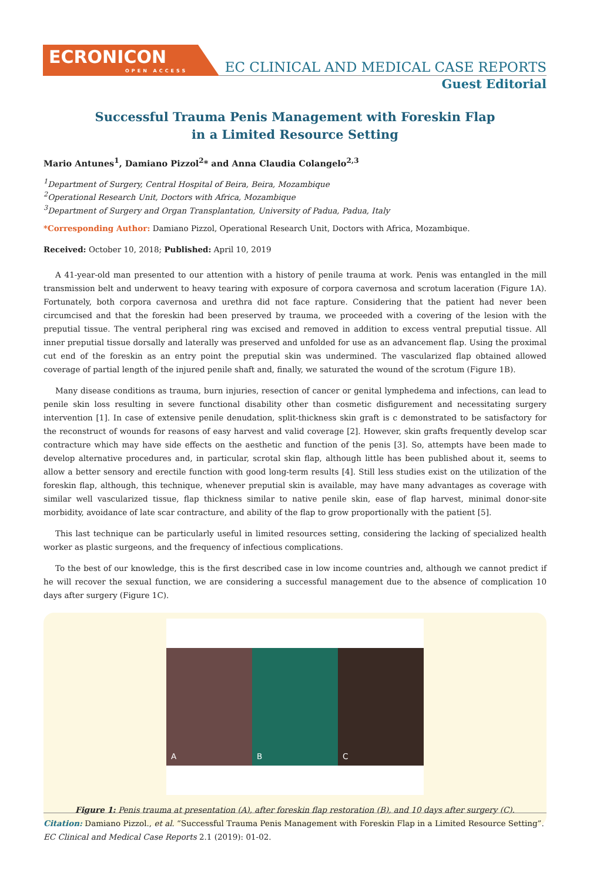ECRONICON
OPEN ACCESS
EC CLINICAL AND MEDICAL CASE REPORTS
Guest Editorial
Successful Trauma Penis Management with Foreskin Flap in a Limited Resource Setting
Mario Antunes<sup>1</sup>, Damiano Pizzol<sup>2</sup>* and Anna Claudia Colangelo<sup>2,3</sup>
<sup>1</sup> Department of Surgery, Central Hospital of Beira, Beira, Mozambique
<sup>2</sup> Operational Research Unit, Doctors with Africa, Mozambique
<sup>3</sup> Department of Surgery and Organ Transplantation, University of Padua, Padua, Italy
*Corresponding Author: Damiano Pizzol, Operational Research Unit, Doctors with Africa, Mozambique.
Received: October 10, 2018; Published: April 10, 2019
A 41-year-old man presented to our attention with a history of penile trauma at work. Penis was entangled in the mill transmission belt and underwent to heavy tearing with exposure of corpora cavernosa and scrotum laceration (Figure 1A). Fortunately, both corpora cavernosa and urethra did not face rapture. Considering that the patient had never been circumcised and that the foreskin had been preserved by trauma, we proceeded with a covering of the lesion with the preputial tissue. The ventral peripheral ring was excised and removed in addition to excess ventral preputial tissue. All inner preputial tissue dorsally and laterally was preserved and unfolded for use as an advancement flap. Using the proximal cut end of the foreskin as an entry point the preputial skin was undermined. The vascularized flap obtained allowed coverage of partial length of the injured penile shaft and, finally, we saturated the wound of the scrotum (Figure 1B).
Many disease conditions as trauma, burn injuries, resection of cancer or genital lymphedema and infections, can lead to penile skin loss resulting in severe functional disability other than cosmetic disfigurement and necessitating surgery intervention [1]. In case of extensive penile denudation, split-thickness skin graft is c demonstrated to be satisfactory for the reconstruct of wounds for reasons of easy harvest and valid coverage [2]. However, skin grafts frequently develop scar contracture which may have side effects on the aesthetic and function of the penis [3]. So, attempts have been made to develop alternative procedures and, in particular, scrotal skin flap, although little has been published about it, seems to allow a better sensory and erectile function with good long-term results [4]. Still less studies exist on the utilization of the foreskin flap, although, this technique, whenever preputial skin is available, may have many advantages as coverage with similar well vascularized tissue, flap thickness similar to native penile skin, ease of flap harvest, minimal donor-site morbidity, avoidance of late scar contracture, and ability of the flap to grow proportionally with the patient [5].
This last technique can be particularly useful in limited resources setting, considering the lacking of specialized health worker as plastic surgeons, and the frequency of infectious complications.
To the best of our knowledge, this is the first described case in low income countries and, although we cannot predict if he will recover the sexual function, we are considering a successful management due to the absence of complication 10 days after surgery (Figure 1C).
A B C
Figure 1: Penis trauma at presentation (A), after foreskin flap restoration (B), and 10 days after surgery (C).
Citation: Damiano Pizzol., et al. “Successful Trauma Penis Management with Foreskin Flap in a Limited Resource Setting”. EC Clinical and Medical Case Reports 2.1 (2019): 01-02.